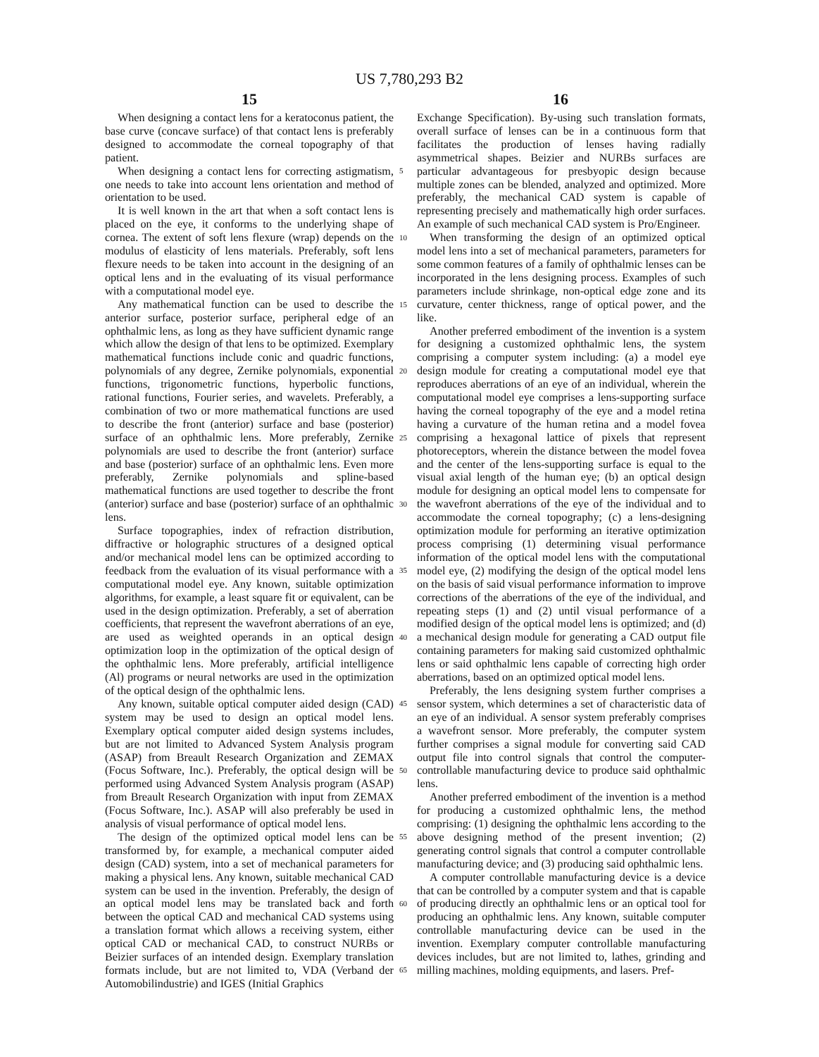US 7,780,293 B2
15 16
When designing a contact lens for a keratoconus patient, the base curve (concave surface) of that contact lens is preferably designed to accommodate the corneal topography of that patient.
When designing a contact lens for correcting astigmatism, one needs to take into account lens orientation and method of orientation to be used.
It is well known in the art that when a soft contact lens is placed on the eye, it conforms to the underlying shape of cornea. The extent of soft lens flexure (wrap) depends on the modulus of elasticity of lens materials. Preferably, soft lens flexure needs to be taken into account in the designing of an optical lens and in the evaluating of its visual performance with a computational model eye.
Any mathematical function can be used to describe the anterior surface, posterior surface, peripheral edge of an ophthalmic lens, as long as they have sufficient dynamic range which allow the design of that lens to be optimized. Exemplary mathematical functions include conic and quadric functions, polynomials of any degree, Zernike polynomials, exponential functions, trigonometric functions, hyperbolic functions, rational functions, Fourier series, and wavelets. Preferably, a combination of two or more mathematical functions are used to describe the front (anterior) surface and base (posterior) surface of an ophthalmic lens. More preferably, Zernike polynomials are used to describe the front (anterior) surface and base (posterior) surface of an ophthalmic lens. Even more preferably, Zernike polynomials and spline-based mathematical functions are used together to describe the front (anterior) surface and base (posterior) surface of an ophthalmic lens.
Surface topographies, index of refraction distribution, diffractive or holographic structures of a designed optical and/or mechanical model lens can be optimized according to feedback from the evaluation of its visual performance with a computational model eye. Any known, suitable optimization algorithms, for example, a least square fit or equivalent, can be used in the design optimization. Preferably, a set of aberration coefficients, that represent the wavefront aberrations of an eye, are used as weighted operands in an optical design optimization loop in the optimization of the optical design of the ophthalmic lens. More preferably, artificial intelligence (Al) programs or neural networks are used in the optimization of the optical design of the ophthalmic lens.
Any known, suitable optical computer aided design (CAD) system may be used to design an optical model lens. Exemplary optical computer aided design systems includes, but are not limited to Advanced System Analysis program (ASAP) from Breault Research Organization and ZEMAX (Focus Software, Inc.). Preferably, the optical design will be performed using Advanced System Analysis program (ASAP) from Breault Research Organization with input from ZEMAX (Focus Software, Inc.). ASAP will also preferably be used in analysis of visual performance of optical model lens.
The design of the optimized optical model lens can be transformed by, for example, a mechanical computer aided design (CAD) system, into a set of mechanical parameters for making a physical lens. Any known, suitable mechanical CAD system can be used in the invention. Preferably, the design of an optical model lens may be translated back and forth between the optical CAD and mechanical CAD systems using a translation format which allows a receiving system, either optical CAD or mechanical CAD, to construct NURBs or Beizier surfaces of an intended design. Exemplary translation formats include, but are not limited to, VDA (Verband der Automobilindustrie) and IGES (Initial Graphics
5
10
15
20
25
30
35
40
45
50
55
60
65
Exchange Specification). By-using such translation formats, overall surface of lenses can be in a continuous form that facilitates the production of lenses having radially asymmetrical shapes. Beizier and NURBs surfaces are particular advantageous for presbyopic design because multiple zones can be blended, analyzed and optimized. More preferably, the mechanical CAD system is capable of representing precisely and mathematically high order surfaces. An example of such mechanical CAD system is Pro/Engineer.
When transforming the design of an optimized optical model lens into a set of mechanical parameters, parameters for some common features of a family of ophthalmic lenses can be incorporated in the lens designing process. Examples of such parameters include shrinkage, non-optical edge zone and its curvature, center thickness, range of optical power, and the like.
Another preferred embodiment of the invention is a system for designing a customized ophthalmic lens, the system comprising a computer system including: (a) a model eye design module for creating a computational model eye that reproduces aberrations of an eye of an individual, wherein the computational model eye comprises a lens-supporting surface having the corneal topography of the eye and a model retina having a curvature of the human retina and a model fovea comprising a hexagonal lattice of pixels that represent photoreceptors, wherein the distance between the model fovea and the center of the lens-supporting surface is equal to the visual axial length of the human eye; (b) an optical design module for designing an optical model lens to compensate for the wavefront aberrations of the eye of the individual and to accommodate the corneal topography; (c) a lens-designing optimization module for performing an iterative optimization process comprising (1) determining visual performance information of the optical model lens with the computational model eye, (2) modifying the design of the optical model lens on the basis of said visual performance information to improve corrections of the aberrations of the eye of the individual, and repeating steps (1) and (2) until visual performance of a modified design of the optical model lens is optimized; and (d) a mechanical design module for generating a CAD output file containing parameters for making said customized ophthalmic lens or said ophthalmic lens capable of correcting high order aberrations, based on an optimized optical model lens.
Preferably, the lens designing system further comprises a sensor system, which determines a set of characteristic data of an eye of an individual. A sensor system preferably comprises a wavefront sensor. More preferably, the computer system further comprises a signal module for converting said CAD output file into control signals that control the computer-controllable manufacturing device to produce said ophthalmic lens.
Another preferred embodiment of the invention is a method for producing a customized ophthalmic lens, the method comprising: (1) designing the ophthalmic lens according to the above designing method of the present invention; (2) generating control signals that control a computer controllable manufacturing device; and (3) producing said ophthalmic lens.
A computer controllable manufacturing device is a device that can be controlled by a computer system and that is capable of producing directly an ophthalmic lens or an optical tool for producing an ophthalmic lens. Any known, suitable computer controllable manufacturing device can be used in the invention. Exemplary computer controllable manufacturing devices includes, but are not limited to, lathes, grinding and milling machines, molding equipments, and lasers. Pref-